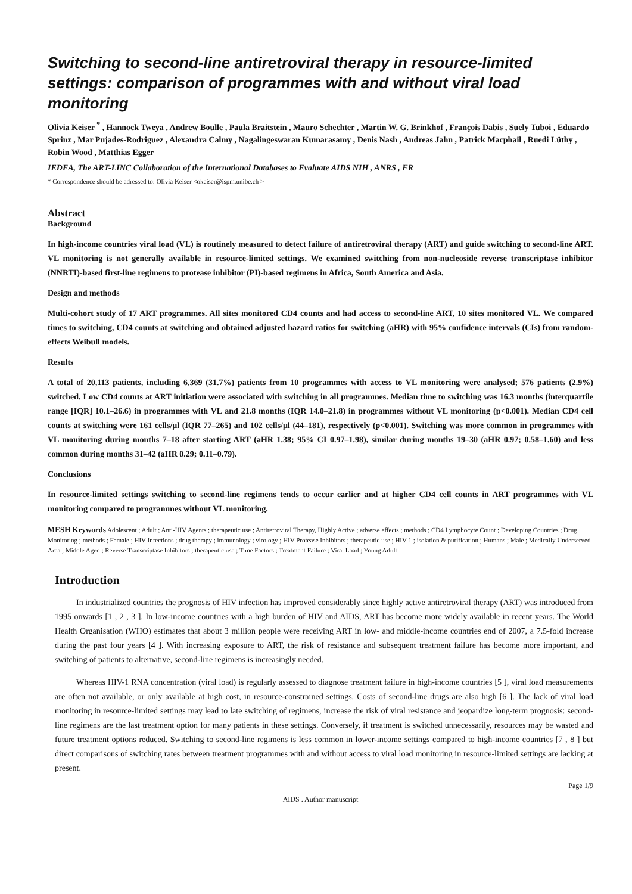Switching to second-line antiretroviral therapy in resource-limited settings: comparison of programmes with and without viral load monitoring
Olivia Keiser <sup>*</sup> , Hannock Tweya , Andrew Boulle , Paula Braitstein , Mauro Schechter , Martin W. G. Brinkhof , François Dabis , Suely Tuboi , Eduardo Sprinz , Mar Pujades-Rodriguez , Alexandra Calmy , Nagalingeswaran Kumarasamy , Denis Nash , Andreas Jahn , Patrick Macphail , Ruedi Lüthy , Robin Wood , Matthias Egger
IEDEA, The ART-LINC Collaboration of the International Databases to Evaluate AIDS NIH , ANRS , FR
* Correspondence should be adressed to: Olivia Keiser <okeiser@ispm.unibe.ch >
Abstract
Background
In high-income countries viral load (VL) is routinely measured to detect failure of antiretroviral therapy (ART) and guide switching to second-line ART. VL monitoring is not generally available in resource-limited settings. We examined switching from non-nucleoside reverse transcriptase inhibitor (NNRTI)-based first-line regimens to protease inhibitor (PI)-based regimens in Africa, South America and Asia.
Design and methods
Multi-cohort study of 17 ART programmes. All sites monitored CD4 counts and had access to second-line ART, 10 sites monitored VL. We compared times to switching, CD4 counts at switching and obtained adjusted hazard ratios for switching (aHR) with 95% confidence intervals (CIs) from random-effects Weibull models.
Results
A total of 20,113 patients, including 6,369 (31.7%) patients from 10 programmes with access to VL monitoring were analysed; 576 patients (2.9%) switched. Low CD4 counts at ART initiation were associated with switching in all programmes. Median time to switching was 16.3 months (interquartile range [IQR] 10.1–26.6) in programmes with VL and 21.8 months (IQR 14.0–21.8) in programmes without VL monitoring (p<0.001). Median CD4 cell counts at switching were 161 cells/μl (IQR 77–265) and 102 cells/μl (44–181), respectively (p<0.001). Switching was more common in programmes with VL monitoring during months 7–18 after starting ART (aHR 1.38; 95% CI 0.97–1.98), similar during months 19–30 (aHR 0.97; 0.58–1.60) and less common during months 31–42 (aHR 0.29; 0.11–0.79).
Conclusions
In resource-limited settings switching to second-line regimens tends to occur earlier and at higher CD4 cell counts in ART programmes with VL monitoring compared to programmes without VL monitoring.
MESH Keywords Adolescent ; Adult ; Anti-HIV Agents ; therapeutic use ; Antiretroviral Therapy, Highly Active ; adverse effects ; methods ; CD4 Lymphocyte Count ; Developing Countries ; Drug Monitoring ; methods ; Female ; HIV Infections ; drug therapy ; immunology ; virology ; HIV Protease Inhibitors ; therapeutic use ; HIV-1 ; isolation & purification ; Humans ; Male ; Medically Underserved Area ; Middle Aged ; Reverse Transcriptase Inhibitors ; therapeutic use ; Time Factors ; Treatment Failure ; Viral Load ; Young Adult
Introduction
In industrialized countries the prognosis of HIV infection has improved considerably since highly active antiretroviral therapy (ART) was introduced from 1995 onwards [1 , 2 , 3 ]. In low-income countries with a high burden of HIV and AIDS, ART has become more widely available in recent years. The World Health Organisation (WHO) estimates that about 3 million people were receiving ART in low- and middle-income countries end of 2007, a 7.5-fold increase during the past four years [4 ]. With increasing exposure to ART, the risk of resistance and subsequent treatment failure has become more important, and switching of patients to alternative, second-line regimens is increasingly needed.
Whereas HIV-1 RNA concentration (viral load) is regularly assessed to diagnose treatment failure in high-income countries [5 ], viral load measurements are often not available, or only available at high cost, in resource-constrained settings. Costs of second-line drugs are also high [6 ]. The lack of viral load monitoring in resource-limited settings may lead to late switching of regimens, increase the risk of viral resistance and jeopardize long-term prognosis: second-line regimens are the last treatment option for many patients in these settings. Conversely, if treatment is switched unnecessarily, resources may be wasted and future treatment options reduced. Switching to second-line regimens is less common in lower-income settings compared to high-income countries [7 , 8 ] but direct comparisons of switching rates between treatment programmes with and without access to viral load monitoring in resource-limited settings are lacking at present.
Page 1/9
AIDS . Author manuscript